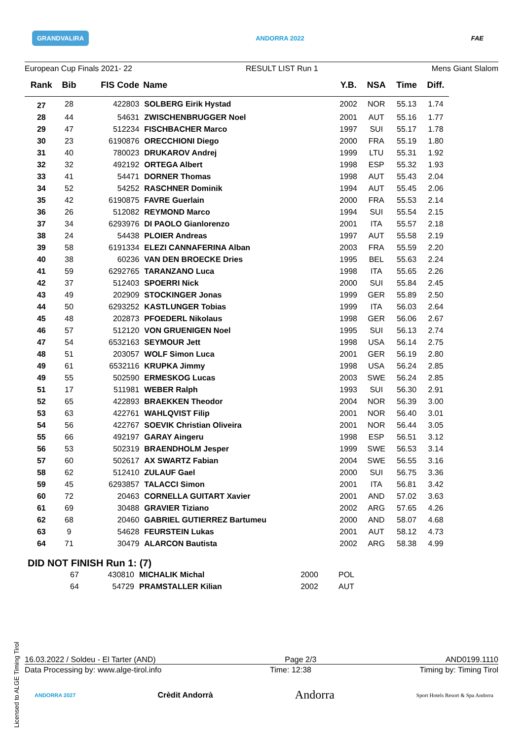GRANDVALIRA ANDORRA 2022 FAE
European Cup Finals 2021- 22 RESULT LIST Run 1 Mens Giant Slalom
| Rank | Bib | FIS Code | Name | Y.B. | NSA | Time | Diff. |
| --- | --- | --- | --- | --- | --- | --- | --- |
| 27 | 28 | 422803 | SOLBERG Eirik Hystad | 2002 | NOR | 55.13 | 1.74 |
| 28 | 44 | 54631 | ZWISCHENBRUGGER Noel | 2001 | AUT | 55.16 | 1.77 |
| 29 | 47 | 512234 | FISCHBACHER Marco | 1997 | SUI | 55.17 | 1.78 |
| 30 | 23 | 6190876 | ORECCHIONI Diego | 2000 | FRA | 55.19 | 1.80 |
| 31 | 40 | 780023 | DRUKAROV Andrej | 1999 | LTU | 55.31 | 1.92 |
| 32 | 32 | 492192 | ORTEGA Albert | 1998 | ESP | 55.32 | 1.93 |
| 33 | 41 | 54471 | DORNER Thomas | 1998 | AUT | 55.43 | 2.04 |
| 34 | 52 | 54252 | RASCHNER Dominik | 1994 | AUT | 55.45 | 2.06 |
| 35 | 42 | 6190875 | FAVRE Guerlain | 2000 | FRA | 55.53 | 2.14 |
| 36 | 26 | 512082 | REYMOND Marco | 1994 | SUI | 55.54 | 2.15 |
| 37 | 34 | 6293976 | DI PAOLO Gianlorenzo | 2001 | ITA | 55.57 | 2.18 |
| 38 | 24 | 54438 | PLOIER Andreas | 1997 | AUT | 55.58 | 2.19 |
| 39 | 58 | 6191334 | ELEZI CANNAFERINA Alban | 2003 | FRA | 55.59 | 2.20 |
| 40 | 38 | 60236 | VAN DEN BROECKE Dries | 1995 | BEL | 55.63 | 2.24 |
| 41 | 59 | 6292765 | TARANZANO Luca | 1998 | ITA | 55.65 | 2.26 |
| 42 | 37 | 512403 | SPOERRI Nick | 2000 | SUI | 55.84 | 2.45 |
| 43 | 49 | 202909 | STOCKINGER Jonas | 1999 | GER | 55.89 | 2.50 |
| 44 | 50 | 6293252 | KASTLUNGER Tobias | 1999 | ITA | 56.03 | 2.64 |
| 45 | 48 | 202873 | PFOEDERL Nikolaus | 1998 | GER | 56.06 | 2.67 |
| 46 | 57 | 512120 | VON GRUENIGEN Noel | 1995 | SUI | 56.13 | 2.74 |
| 47 | 54 | 6532163 | SEYMOUR Jett | 1998 | USA | 56.14 | 2.75 |
| 48 | 51 | 203057 | WOLF Simon Luca | 2001 | GER | 56.19 | 2.80 |
| 49 | 61 | 6532116 | KRUPKA Jimmy | 1998 | USA | 56.24 | 2.85 |
| 49 | 55 | 502590 | ERMESKOG Lucas | 2003 | SWE | 56.24 | 2.85 |
| 51 | 17 | 511981 | WEBER Ralph | 1993 | SUI | 56.30 | 2.91 |
| 52 | 65 | 422893 | BRAEKKEN Theodor | 2004 | NOR | 56.39 | 3.00 |
| 53 | 63 | 422761 | WAHLQVIST Filip | 2001 | NOR | 56.40 | 3.01 |
| 54 | 56 | 422767 | SOEVIK Christian Oliveira | 2001 | NOR | 56.44 | 3.05 |
| 55 | 66 | 492197 | GARAY Aingeru | 1998 | ESP | 56.51 | 3.12 |
| 56 | 53 | 502319 | BRAENDHOLM Jesper | 1999 | SWE | 56.53 | 3.14 |
| 57 | 60 | 502617 | AX SWARTZ Fabian | 2004 | SWE | 56.55 | 3.16 |
| 58 | 62 | 512410 | ZULAUF Gael | 2000 | SUI | 56.75 | 3.36 |
| 59 | 45 | 6293857 | TALACCI Simon | 2001 | ITA | 56.81 | 3.42 |
| 60 | 72 | 20463 | CORNELLA GUITART Xavier | 2001 | AND | 57.02 | 3.63 |
| 61 | 69 | 30488 | GRAVIER Tiziano | 2002 | ARG | 57.65 | 4.26 |
| 62 | 68 | 20460 | GABRIEL GUTIERREZ Bartumeu | 2000 | AND | 58.07 | 4.68 |
| 63 | 9 | 54628 | FEURSTEIN Lukas | 2001 | AUT | 58.12 | 4.73 |
| 64 | 71 | 30479 | ALARCON Bautista | 2002 | ARG | 58.38 | 4.99 |
DID NOT FINISH Run 1: (7)
| | 67 | 430810 | MICHALIK Michal | 2000 | POL | |
| | 64 | 54729 | PRAMSTALLER Kilian | 2002 | AUT | |
16.03.2022 / Soldeu - El Tarter (AND) Page 2/3 AND0199.1110
Data Processing by: www.alge-tirol.info Time: 12:38 Timing by: Timing Tirol
Licensed to ALGE Timing Tirol
ANDORRA 2027 Crèdit Andorrà Andorra Sport Hotels Resort & Spa Andorra